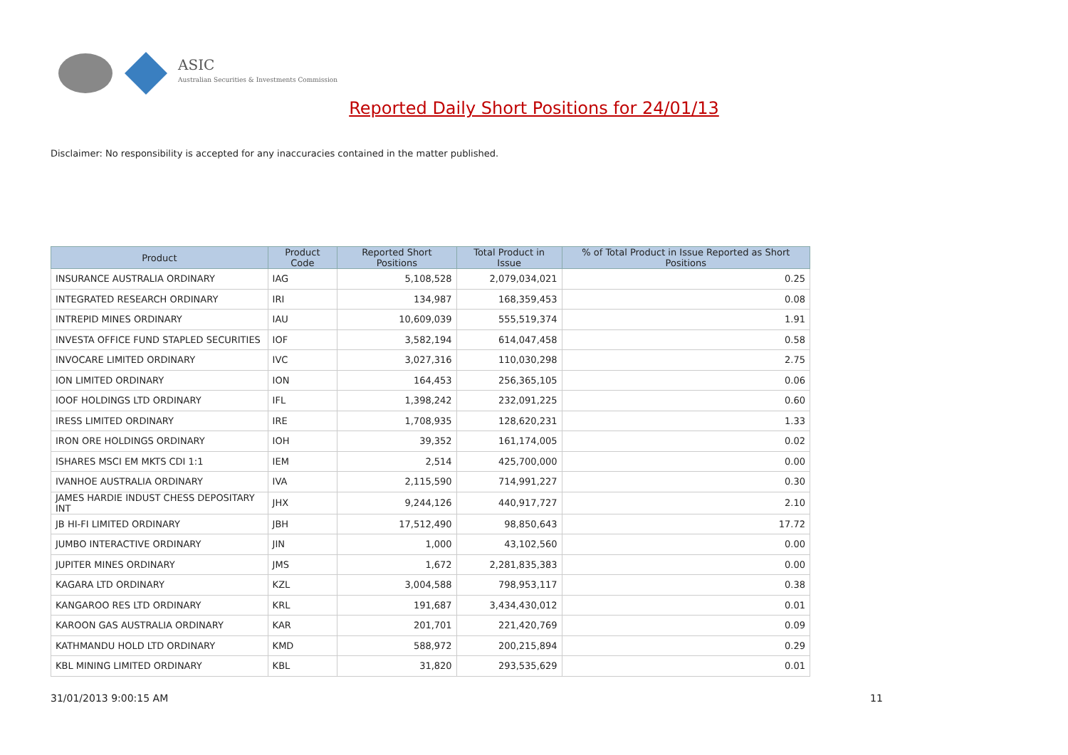ASIC
Australian Securities & Investments Commission
Reported Daily Short Positions for 24/01/13
Disclaimer: No responsibility is accepted for any inaccuracies contained in the matter published.
| Product | Product Code | Reported Short Positions | Total Product in Issue | % of Total Product in Issue Reported as Short Positions |
| --- | --- | --- | --- | --- |
| INSURANCE AUSTRALIA ORDINARY | IAG | 5,108,528 | 2,079,034,021 | 0.25 |
| INTEGRATED RESEARCH ORDINARY | IRI | 134,987 | 168,359,453 | 0.08 |
| INTREPID MINES ORDINARY | IAU | 10,609,039 | 555,519,374 | 1.91 |
| INVESTA OFFICE FUND STAPLED SECURITIES | IOF | 3,582,194 | 614,047,458 | 0.58 |
| INVOCARE LIMITED ORDINARY | IVC | 3,027,316 | 110,030,298 | 2.75 |
| ION LIMITED ORDINARY | ION | 164,453 | 256,365,105 | 0.06 |
| IOOF HOLDINGS LTD ORDINARY | IFL | 1,398,242 | 232,091,225 | 0.60 |
| IRESS LIMITED ORDINARY | IRE | 1,708,935 | 128,620,231 | 1.33 |
| IRON ORE HOLDINGS ORDINARY | IOH | 39,352 | 161,174,005 | 0.02 |
| ISHARES MSCI EM MKTS CDI 1:1 | IEM | 2,514 | 425,700,000 | 0.00 |
| IVANHOE AUSTRALIA ORDINARY | IVA | 2,115,590 | 714,991,227 | 0.30 |
| JAMES HARDIE INDUST CHESS DEPOSITARY INT | JHX | 9,244,126 | 440,917,727 | 2.10 |
| JB HI-FI LIMITED ORDINARY | JBH | 17,512,490 | 98,850,643 | 17.72 |
| JUMBO INTERACTIVE ORDINARY | JIN | 1,000 | 43,102,560 | 0.00 |
| JUPITER MINES ORDINARY | JMS | 1,672 | 2,281,835,383 | 0.00 |
| KAGARA LTD ORDINARY | KZL | 3,004,588 | 798,953,117 | 0.38 |
| KANGAROO RES LTD ORDINARY | KRL | 191,687 | 3,434,430,012 | 0.01 |
| KAROON GAS AUSTRALIA ORDINARY | KAR | 201,701 | 221,420,769 | 0.09 |
| KATHMANDU HOLD LTD ORDINARY | KMD | 588,972 | 200,215,894 | 0.29 |
| KBL MINING LIMITED ORDINARY | KBL | 31,820 | 293,535,629 | 0.01 |
31/01/2013 9:00:15 AM 11